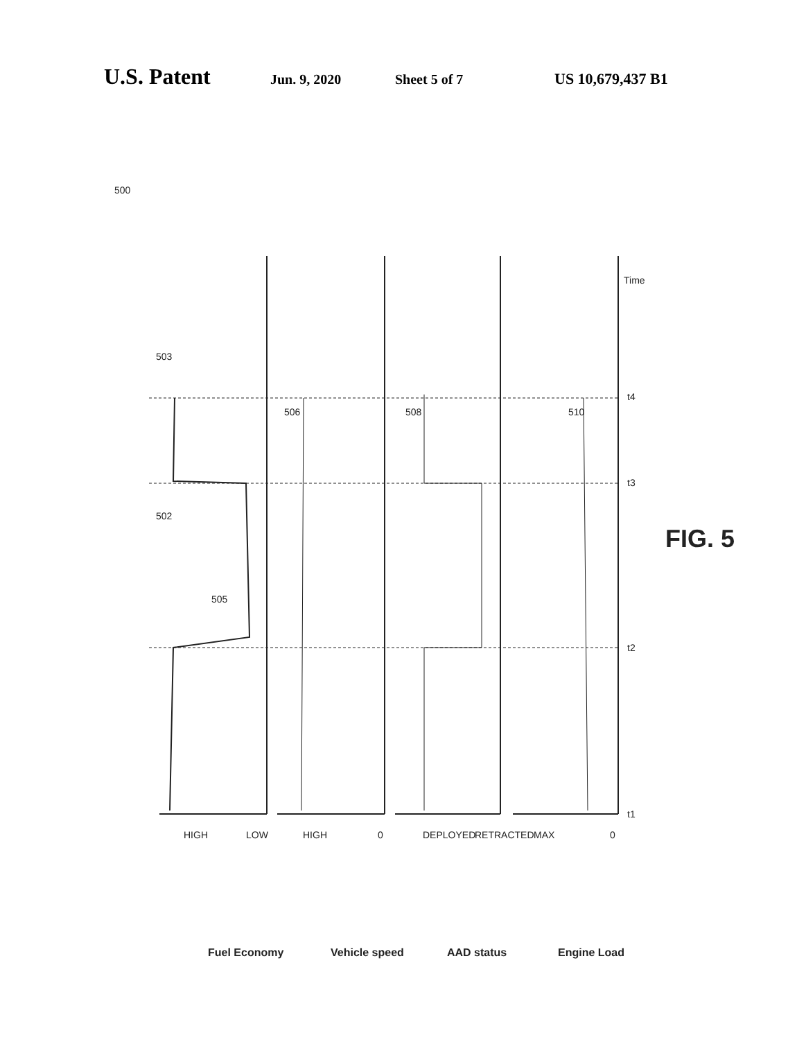U.S. Patent Jun. 9, 2020 Sheet 5 of 7 US 10,679,437 B1
500
Fuel Economy
Vehicle speed
AAD status
Engine Load
HIGH
LOW
HIGH
0
DEPLOYED
RETRACTED
MAX
0
t1
t2
t3
t4
Time
503
502
505
506
508
510
FIG. 5